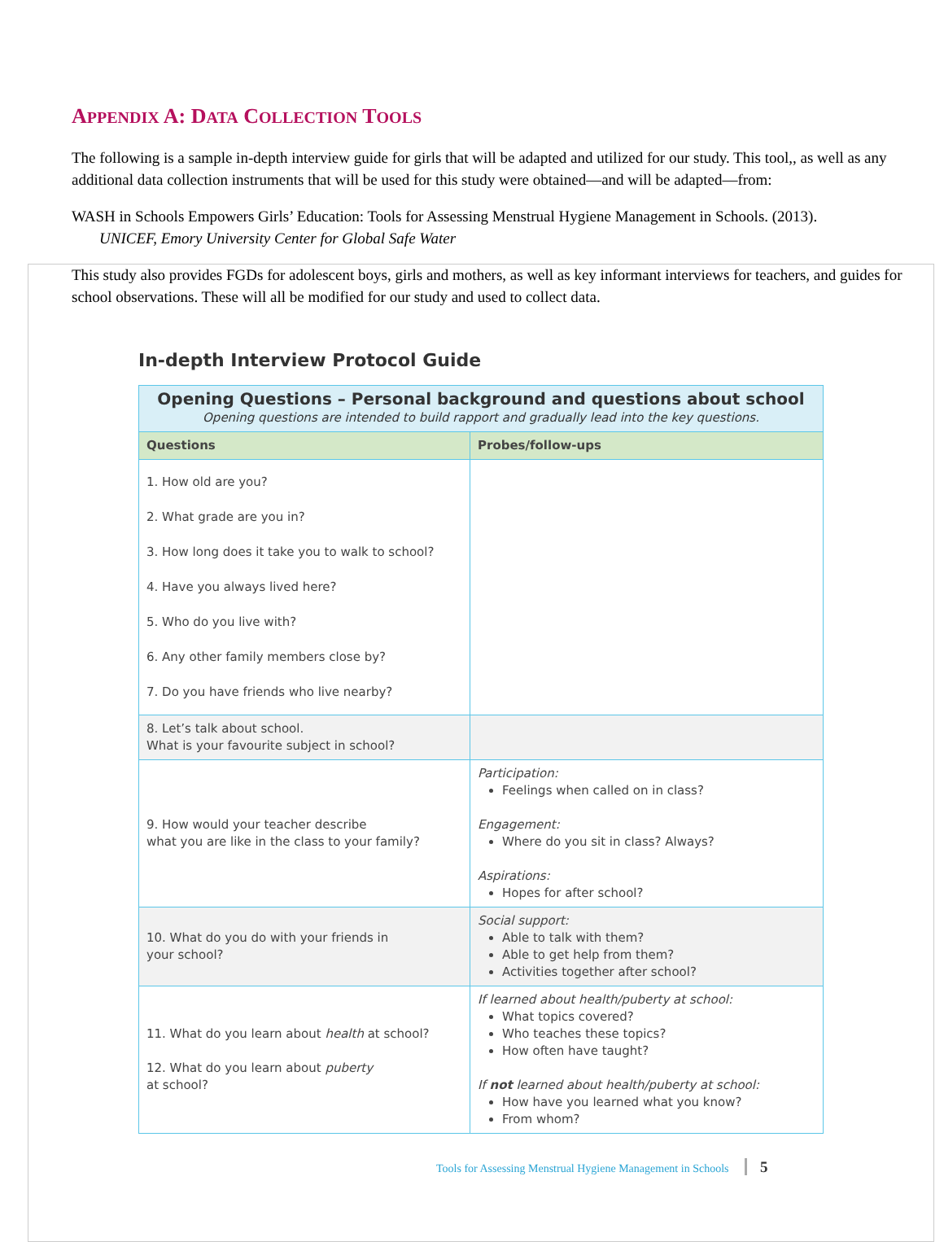APPENDIX A: DATA COLLECTION TOOLS
The following is a sample in-depth interview guide for girls that will be adapted and utilized for our study. This tool,, as well as any additional data collection instruments that will be used for this study were obtained—and will be adapted—from:
WASH in Schools Empowers Girls’ Education: Tools for Assessing Menstrual Hygiene Management in Schools. (2013).
UNICEF, Emory University Center for Global Safe Water
This study also provides FGDs for adolescent boys, girls and mothers, as well as key informant interviews for teachers, and guides for school observations. These will all be modified for our study and used to collect data.
In-depth Interview Protocol Guide
| Opening Questions – Personal background and questions about school Opening questions are intended to build rapport and gradually lead into the key questions. | |
| --- | --- |
| Questions | Probes/follow-ups |
| 1. How old are you? 2. What grade are you in? 3. How long does it take you to walk to school? 4. Have you always lived here? 5. Who do you live with? 6. Any other family members close by? 7. Do you have friends who live nearby? | |
| 8. Let’s talk about school. What is your favourite subject in school? | |
| 9. How would your teacher describe what you are like in the class to your family? | Participation: Feelings when called on in class? Engagement: Where do you sit in class? Always? Aspirations: Hopes for after school? |
| 10. What do you do with your friends in your school? | Social support: Able to talk with them? Able to get help from them? Activities together after school? |
| 11. What do you learn about health at school? 12. What do you learn about puberty at school? | If learned about health/puberty at school: What topics covered? Who teaches these topics? How often have taught? If not learned about health/puberty at school: How have you learned what you know? From whom? |
Tools for Assessing Menstrual Hygiene Management in Schools 5